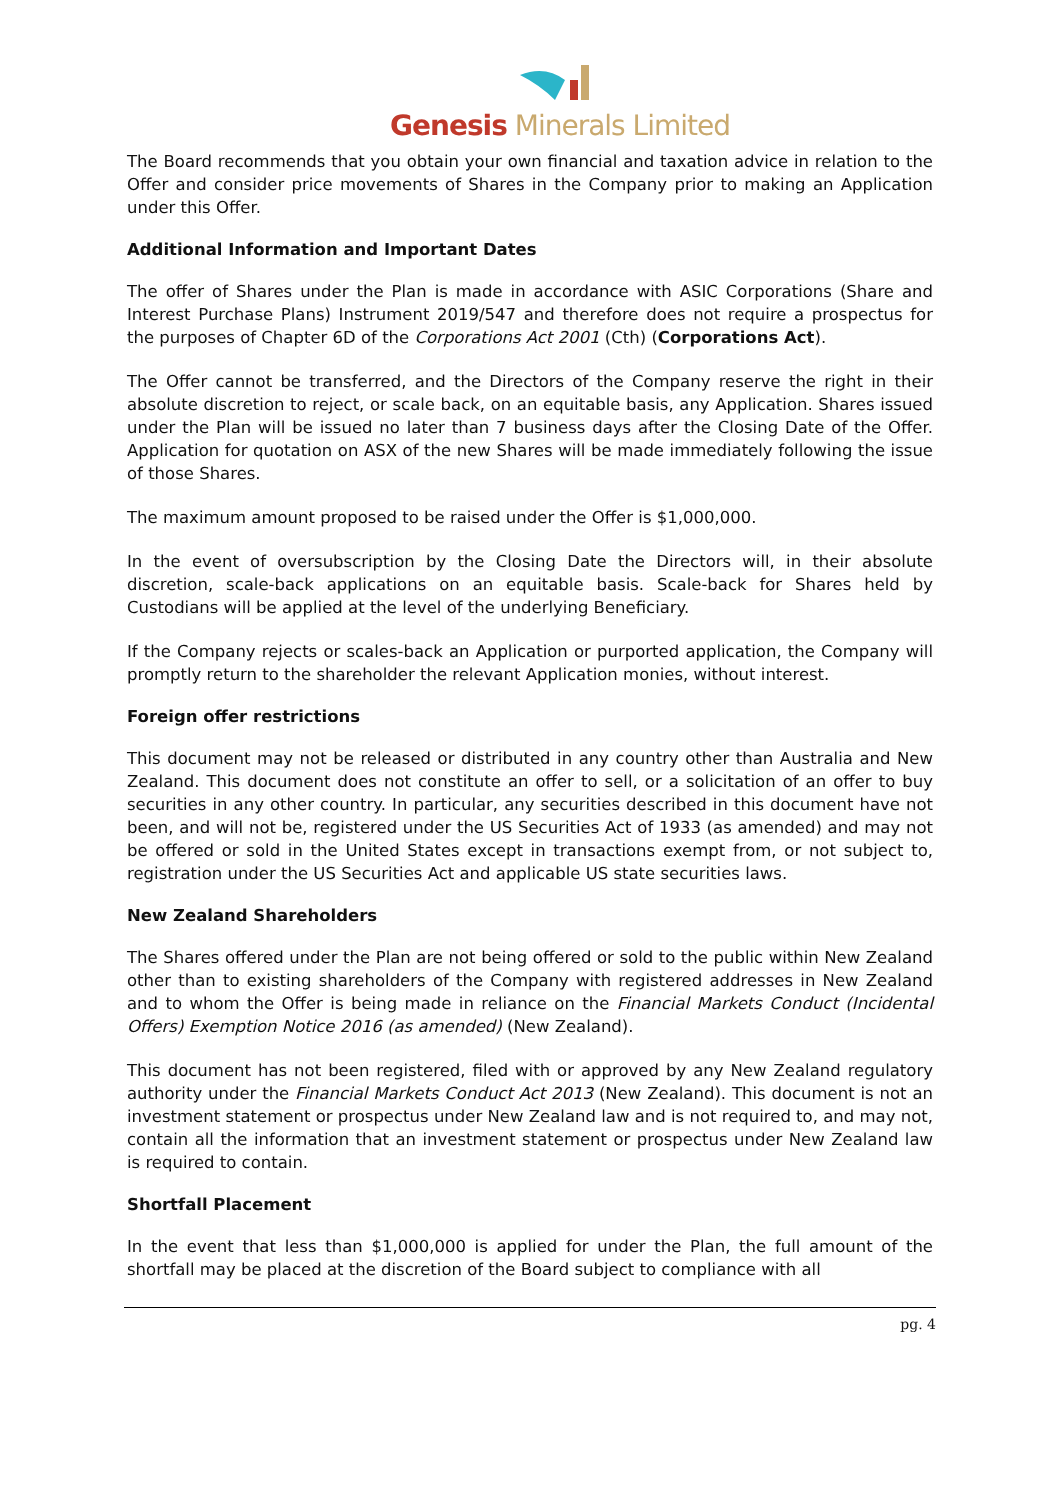Genesis Minerals Limited
The Board recommends that you obtain your own financial and taxation advice in relation to the Offer and consider price movements of Shares in the Company prior to making an Application under this Offer.
Additional Information and Important Dates
The offer of Shares under the Plan is made in accordance with ASIC Corporations (Share and Interest Purchase Plans) Instrument 2019/547 and therefore does not require a prospectus for the purposes of Chapter 6D of the Corporations Act 2001 (Cth) (Corporations Act).
The Offer cannot be transferred, and the Directors of the Company reserve the right in their absolute discretion to reject, or scale back, on an equitable basis, any Application. Shares issued under the Plan will be issued no later than 7 business days after the Closing Date of the Offer. Application for quotation on ASX of the new Shares will be made immediately following the issue of those Shares.
The maximum amount proposed to be raised under the Offer is $1,000,000.
In the event of oversubscription by the Closing Date the Directors will, in their absolute discretion, scale-back applications on an equitable basis. Scale-back for Shares held by Custodians will be applied at the level of the underlying Beneficiary.
If the Company rejects or scales-back an Application or purported application, the Company will promptly return to the shareholder the relevant Application monies, without interest.
Foreign offer restrictions
This document may not be released or distributed in any country other than Australia and New Zealand. This document does not constitute an offer to sell, or a solicitation of an offer to buy securities in any other country. In particular, any securities described in this document have not been, and will not be, registered under the US Securities Act of 1933 (as amended) and may not be offered or sold in the United States except in transactions exempt from, or not subject to, registration under the US Securities Act and applicable US state securities laws.
New Zealand Shareholders
The Shares offered under the Plan are not being offered or sold to the public within New Zealand other than to existing shareholders of the Company with registered addresses in New Zealand and to whom the Offer is being made in reliance on the Financial Markets Conduct (Incidental Offers) Exemption Notice 2016 (as amended) (New Zealand).
This document has not been registered, filed with or approved by any New Zealand regulatory authority under the Financial Markets Conduct Act 2013 (New Zealand). This document is not an investment statement or prospectus under New Zealand law and is not required to, and may not, contain all the information that an investment statement or prospectus under New Zealand law is required to contain.
Shortfall Placement
In the event that less than $1,000,000 is applied for under the Plan, the full amount of the shortfall may be placed at the discretion of the Board subject to compliance with all
pg. 4